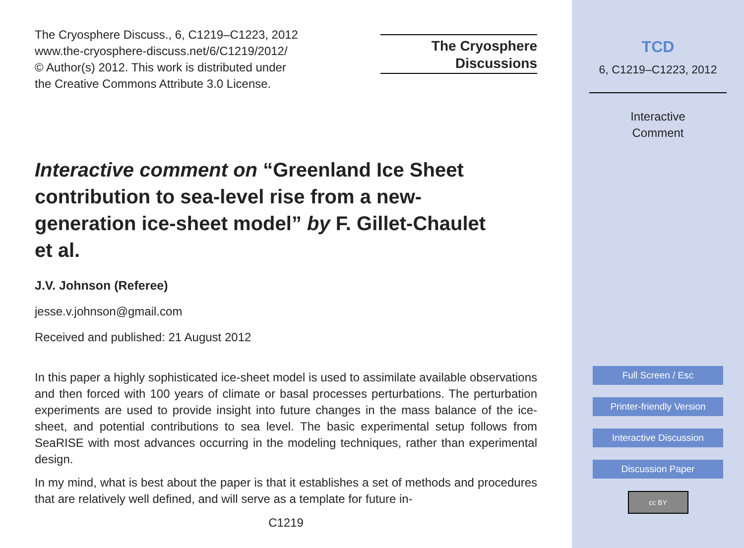The Cryosphere Discuss., 6, C1219–C1223, 2012
www.the-cryosphere-discuss.net/6/C1219/2012/
© Author(s) 2012. This work is distributed under
the Creative Commons Attribute 3.0 License.
The Cryosphere
Discussions
Interactive comment on “Greenland Ice Sheet contribution to sea-level rise from a new-generation ice-sheet model” by F. Gillet-Chaulet et al.
J.V. Johnson (Referee)
jesse.v.johnson@gmail.com
Received and published: 21 August 2012
In this paper a highly sophisticated ice-sheet model is used to assimilate available observations and then forced with 100 years of climate or basal processes perturbations. The perturbation experiments are used to provide insight into future changes in the mass balance of the ice-sheet, and potential contributions to sea level. The basic experimental setup follows from SeaRISE with most advances occurring in the modeling techniques, rather than experimental design.
In my mind, what is best about the paper is that it establishes a set of methods and procedures that are relatively well defined, and will serve as a template for future in-
C1219
TCD
6, C1219–C1223, 2012
Interactive
Comment
Full Screen / Esc
Printer-friendly Version
Interactive Discussion
Discussion Paper
cc BY